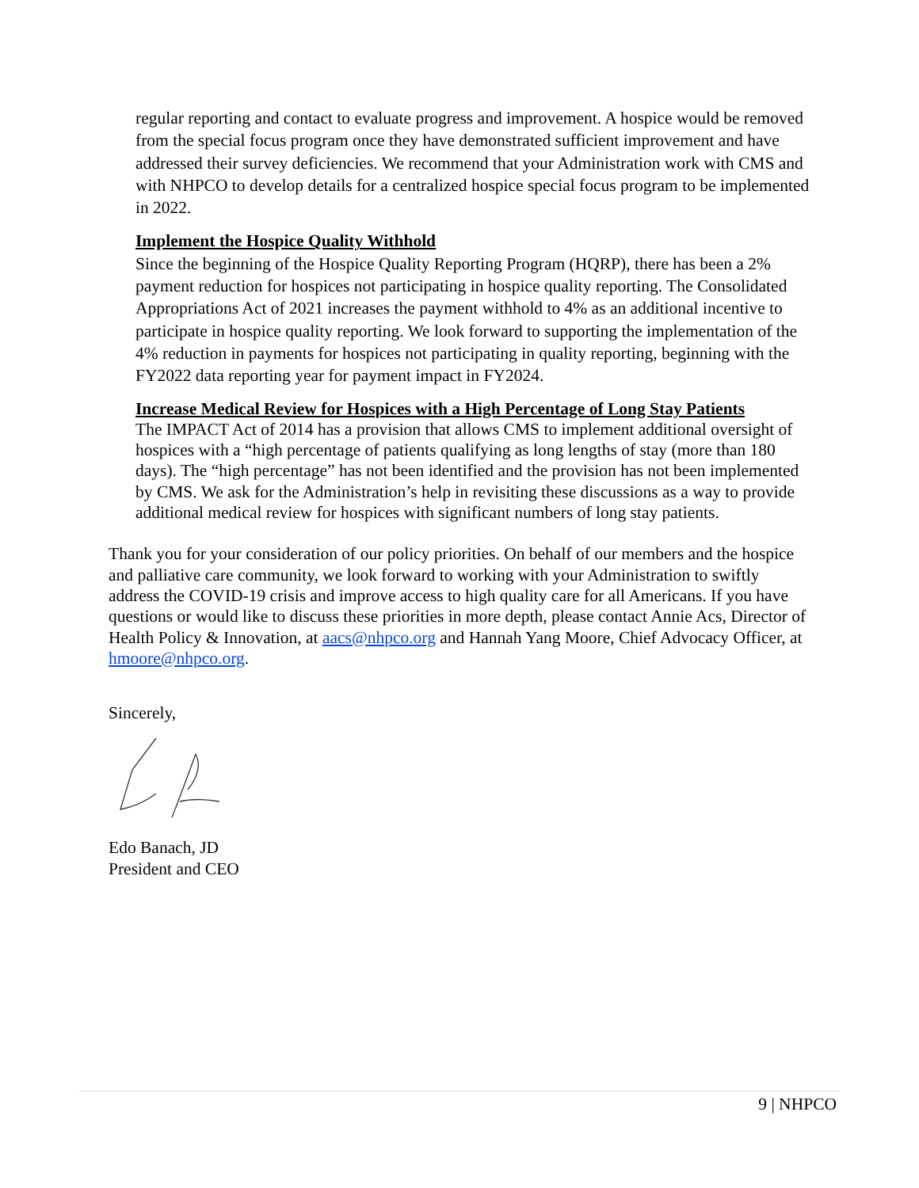regular reporting and contact to evaluate progress and improvement. A hospice would be removed from the special focus program once they have demonstrated sufficient improvement and have addressed their survey deficiencies. We recommend that your Administration work with CMS and with NHPCO to develop details for a centralized hospice special focus program to be implemented in 2022.
Implement the Hospice Quality Withhold
Since the beginning of the Hospice Quality Reporting Program (HQRP), there has been a 2% payment reduction for hospices not participating in hospice quality reporting. The Consolidated Appropriations Act of 2021 increases the payment withhold to 4% as an additional incentive to participate in hospice quality reporting. We look forward to supporting the implementation of the 4% reduction in payments for hospices not participating in quality reporting, beginning with the FY2022 data reporting year for payment impact in FY2024.
Increase Medical Review for Hospices with a High Percentage of Long Stay Patients
The IMPACT Act of 2014 has a provision that allows CMS to implement additional oversight of hospices with a “high percentage of patients qualifying as long lengths of stay (more than 180 days). The “high percentage” has not been identified and the provision has not been implemented by CMS. We ask for the Administration’s help in revisiting these discussions as a way to provide additional medical review for hospices with significant numbers of long stay patients.
Thank you for your consideration of our policy priorities. On behalf of our members and the hospice and palliative care community, we look forward to working with your Administration to swiftly address the COVID-19 crisis and improve access to high quality care for all Americans. If you have questions or would like to discuss these priorities in more depth, please contact Annie Acs, Director of Health Policy & Innovation, at aacs@nhpco.org and Hannah Yang Moore, Chief Advocacy Officer, at hmoore@nhpco.org.
Sincerely,
Edo Banach, JD
President and CEO
9 | NHPCO